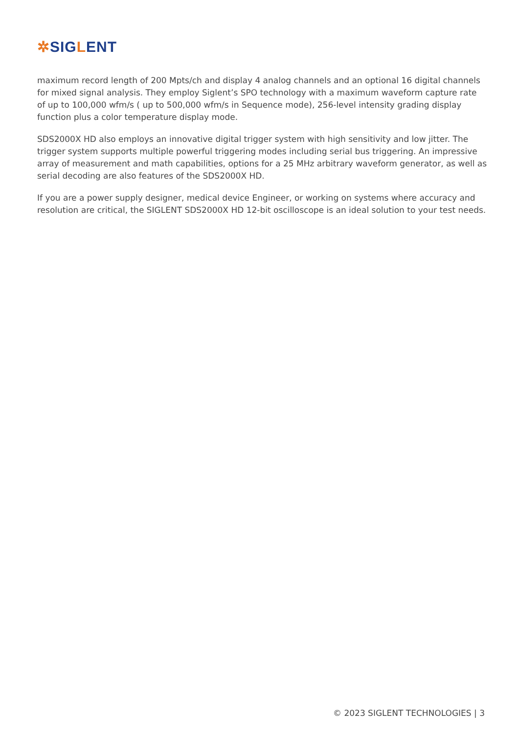✲SIGLENT
maximum record length of 200 Mpts/ch and display 4 analog channels and an optional 16 digital channels for mixed signal analysis. They employ Siglent’s SPO technology with a maximum waveform capture rate of up to 100,000 wfm/s ( up to 500,000 wfm/s in Sequence mode), 256-level intensity grading display function plus a color temperature display mode.
SDS2000X HD also employs an innovative digital trigger system with high sensitivity and low jitter. The trigger system supports multiple powerful triggering modes including serial bus triggering. An impressive array of measurement and math capabilities, options for a 25 MHz arbitrary waveform generator, as well as serial decoding are also features of the SDS2000X HD.
If you are a power supply designer, medical device Engineer, or working on systems where accuracy and resolution are critical, the SIGLENT SDS2000X HD 12-bit oscilloscope is an ideal solution to your test needs.
© 2023 SIGLENT TECHNOLOGIES | 3